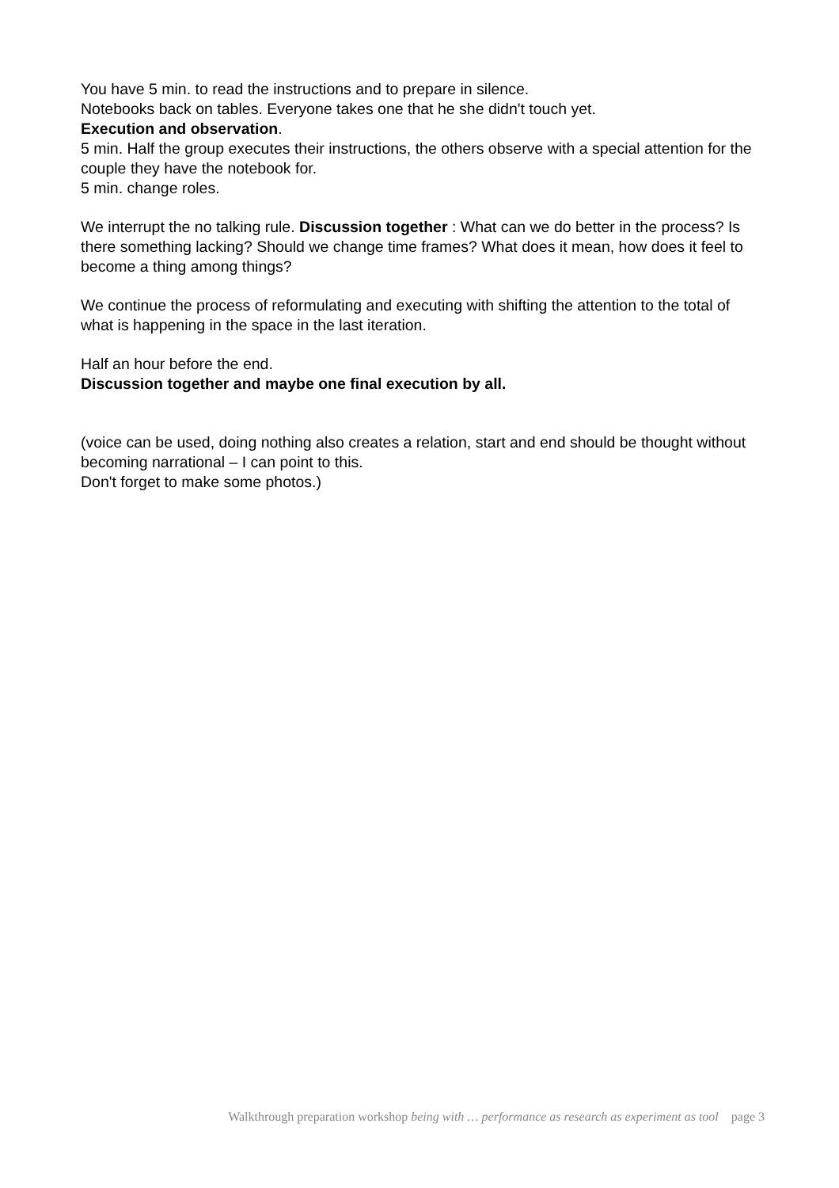You have 5 min. to read the instructions and to prepare in silence.
Notebooks back on tables. Everyone takes one that he she didn't touch yet.
Execution and observation.
5 min. Half the group executes their instructions, the others observe with a special attention for the couple they have the notebook for.
5 min. change roles.
We interrupt the no talking rule. Discussion together : What can we do better in the process? Is there something lacking? Should we change time frames? What does it mean, how does it feel to become a thing among things?
We continue the process of reformulating and executing with shifting the attention to the total of what is happening in the space in the last iteration.
Half an hour before the end.
Discussion together and maybe one final execution by all.
(voice can be used, doing nothing also creates a relation, start and end should be thought without becoming narrational – I can point to this.
Don't forget to make some photos.)
Walkthrough preparation workshop being with … performance as research as experiment as tool page 3